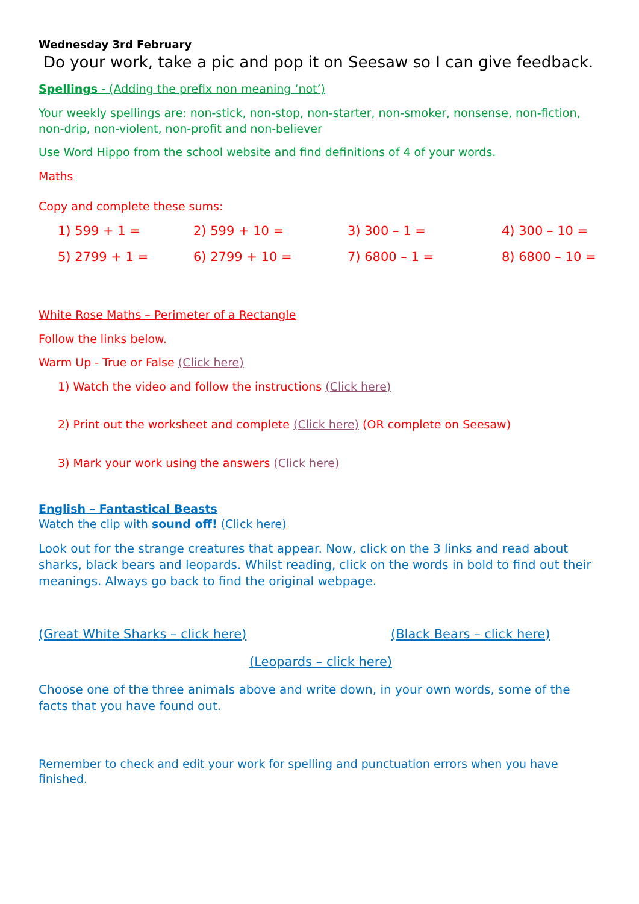Wednesday 3rd February
Do your work, take a pic and pop it on Seesaw so I can give feedback.
Spellings - (Adding the prefix non meaning ‘not’)
Your weekly spellings are: non-stick, non-stop, non-starter, non-smoker, nonsense, non-fiction, non-drip, non-violent, non-profit and non-believer
Use Word Hippo from the school website and find definitions of 4 of your words.
Maths
Copy and complete these sums:
1) 599 + 1 =
2) 599 + 10 =
3) 300 – 1 =
4) 300 – 10 =
5) 2799 + 1 =
6) 2799 + 10 =
7) 6800 – 1 =
8) 6800 – 10 =
White Rose Maths – Perimeter of a Rectangle
Follow the links below.
Warm Up - True or False (Click here)
1) Watch the video and follow the instructions (Click here)
2) Print out the worksheet and complete (Click here) (OR complete on Seesaw)
3) Mark your work using the answers (Click here)
English – Fantastical Beasts
Watch the clip with sound off! (Click here)
Look out for the strange creatures that appear. Now, click on the 3 links and read about sharks, black bears and leopards. Whilst reading, click on the words in bold to find out their meanings. Always go back to find the original webpage.
(Great White Sharks – click here) (Black Bears – click here)
(Leopards – click here)
Choose one of the three animals above and write down, in your own words, some of the facts that you have found out.
Remember to check and edit your work for spelling and punctuation errors when you have finished.